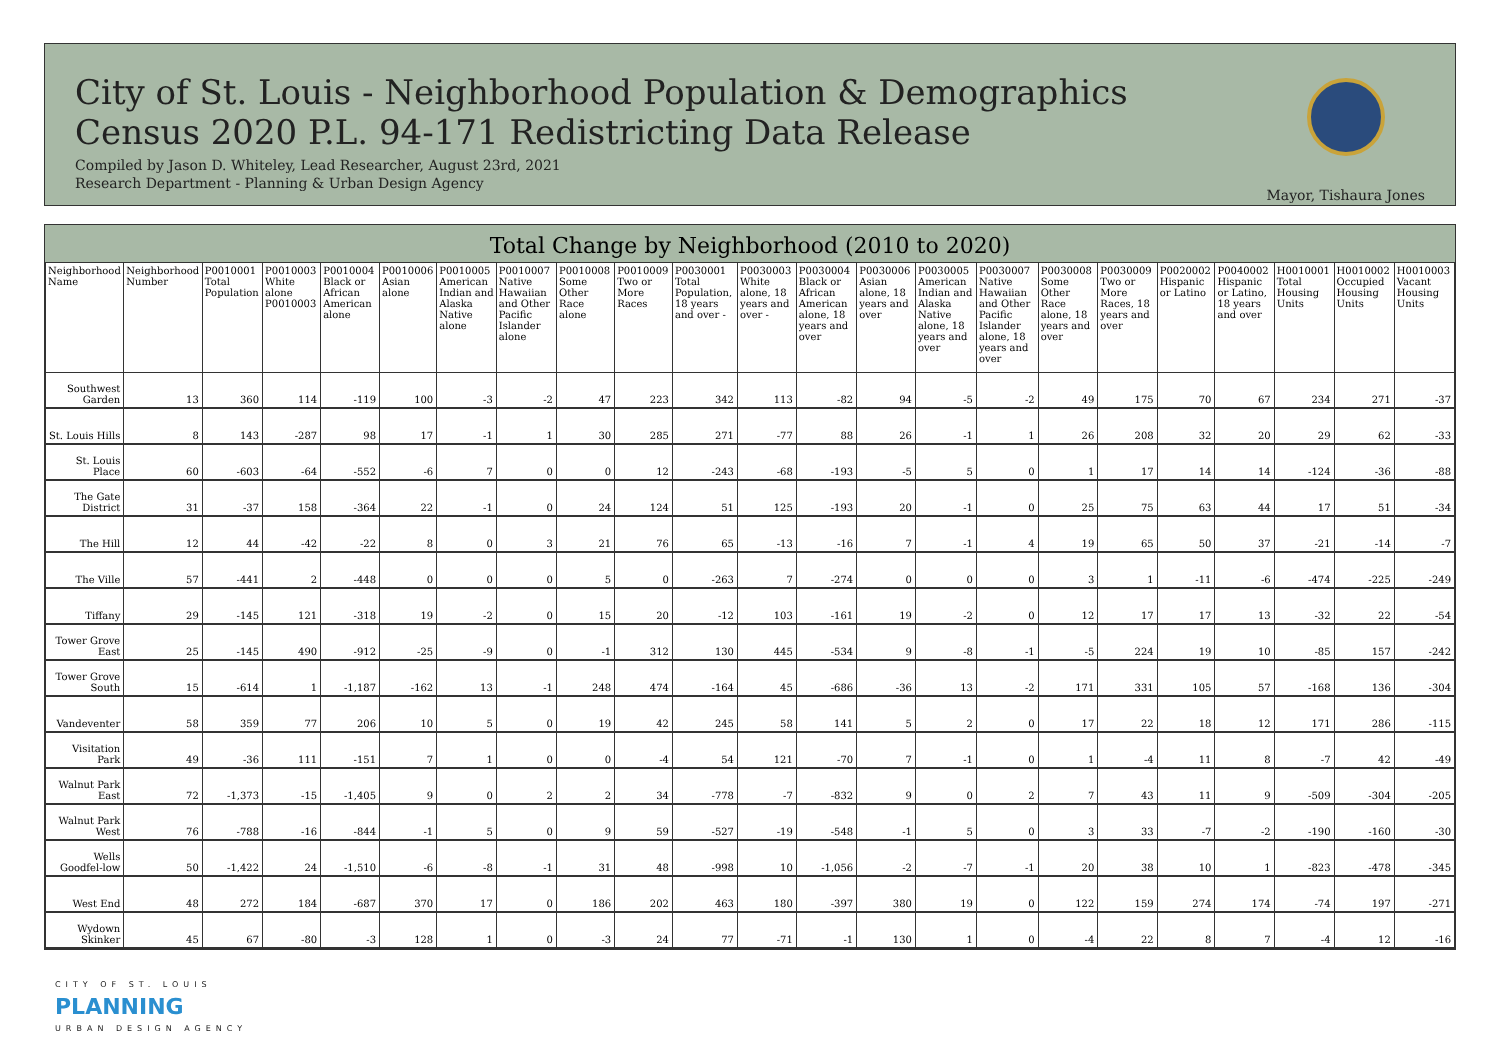City of St. Louis - Neighborhood Population & Demographics
Census 2020 P.L. 94-171 Redistricting Data Release
Compiled by Jason D. Whiteley, Lead Researcher, August 23rd, 2021
Research Department - Planning & Urban Design Agency
Mayor, Tishaura Jones
Total Change by Neighborhood (2010 to 2020)
| Neighborhood Name | Neighborhood Number | P0010001 Total Population | P0010003 White alone P0010003 | P0010004 Black or African American alone | P0010006 Asian alone | P0010005 American Indian and Alaska Native alone | P0010007 Native Hawaiian and Other Pacific Islander alone | P0010008 Some Other Race alone | P0010009 Two or More Races | P0030001 Total Population, 18 years and over - | P0030003 White alone, 18 years and over - | P0030004 Black or African American alone, 18 years and over | P0030006 Asian alone, 18 years and over | P0030005 American Indian and Alaska Native alone, 18 years and over | P0030007 Native Hawaiian and Other Pacific Islander alone, 18 years and over | P0030008 Some Other Race alone, 18 years and over | P0030009 Two or More Races, 18 years and over | P0020002 Hispanic or Latino | P0040002 Hispanic or Latino, 18 years and over | H0010001 Total Housing Units | H0010002 Occupied Housing Units | H0010003 Vacant Housing Units |
| --- | --- | --- | --- | --- | --- | --- | --- | --- | --- | --- | --- | --- | --- | --- | --- | --- | --- | --- | --- | --- | --- | --- |
| Southwest Garden | 13 | 360 | 114 | -119 | 100 | -3 | -2 | 47 | 223 | 342 | 113 | -82 | 94 | -5 | -2 | 49 | 175 | 70 | 67 | 234 | 271 | -37 |
| St. Louis Hills | 8 | 143 | -287 | 98 | 17 | -1 | 1 | 30 | 285 | 271 | -77 | 88 | 26 | -1 | 1 | 26 | 208 | 32 | 20 | 29 | 62 | -33 |
| St. Louis Place | 60 | -603 | -64 | -552 | -6 | 7 | 0 | 0 | 12 | -243 | -68 | -193 | -5 | 5 | 0 | 1 | 17 | 14 | 14 | -124 | -36 | -88 |
| The Gate District | 31 | -37 | 158 | -364 | 22 | -1 | 0 | 24 | 124 | 51 | 125 | -193 | 20 | -1 | 0 | 25 | 75 | 63 | 44 | 17 | 51 | -34 |
| The Hill | 12 | 44 | -42 | -22 | 8 | 0 | 3 | 21 | 76 | 65 | -13 | -16 | 7 | -1 | 4 | 19 | 65 | 50 | 37 | -21 | -14 | -7 |
| The Ville | 57 | -441 | 2 | -448 | 0 | 0 | 0 | 5 | 0 | -263 | 7 | -274 | 0 | 0 | 0 | 3 | 1 | -11 | -6 | -474 | -225 | -249 |
| Tiffany | 29 | -145 | 121 | -318 | 19 | -2 | 0 | 15 | 20 | -12 | 103 | -161 | 19 | -2 | 0 | 12 | 17 | 17 | 13 | -32 | 22 | -54 |
| Tower Grove East | 25 | -145 | 490 | -912 | -25 | -9 | 0 | -1 | 312 | 130 | 445 | -534 | 9 | -8 | -1 | -5 | 224 | 19 | 10 | -85 | 157 | -242 |
| Tower Grove South | 15 | -614 | 1 | -1,187 | -162 | 13 | -1 | 248 | 474 | -164 | 45 | -686 | -36 | 13 | -2 | 171 | 331 | 105 | 57 | -168 | 136 | -304 |
| Vandeventer | 58 | 359 | 77 | 206 | 10 | 5 | 0 | 19 | 42 | 245 | 58 | 141 | 5 | 2 | 0 | 17 | 22 | 18 | 12 | 171 | 286 | -115 |
| Visitation Park | 49 | -36 | 111 | -151 | 7 | 1 | 0 | 0 | -4 | 54 | 121 | -70 | 7 | -1 | 0 | 1 | -4 | 11 | 8 | -7 | 42 | -49 |
| Walnut Park East | 72 | -1,373 | -15 | -1,405 | 9 | 0 | 2 | 2 | 34 | -778 | -7 | -832 | 9 | 0 | 2 | 7 | 43 | 11 | 9 | -509 | -304 | -205 |
| Walnut Park West | 76 | -788 | -16 | -844 | -1 | 5 | 0 | 9 | 59 | -527 | -19 | -548 | -1 | 5 | 0 | 3 | 33 | -7 | -2 | -190 | -160 | -30 |
| Wells Goodfel-low | 50 | -1,422 | 24 | -1,510 | -6 | -8 | -1 | 31 | 48 | -998 | 10 | -1,056 | -2 | -7 | -1 | 20 | 38 | 10 | 1 | -823 | -478 | -345 |
| West End | 48 | 272 | 184 | -687 | 370 | 17 | 0 | 186 | 202 | 463 | 180 | -397 | 380 | 19 | 0 | 122 | 159 | 274 | 174 | -74 | 197 | -271 |
| Wydown Skinker | 45 | 67 | -80 | -3 | 128 | 1 | 0 | -3 | 24 | 77 | -71 | -1 | 130 | 1 | 0 | -4 | 22 | 8 | 7 | -4 | 12 | -16 |
CITY OF ST. LOUIS
PLANNING
URBAN DESIGN AGENCY